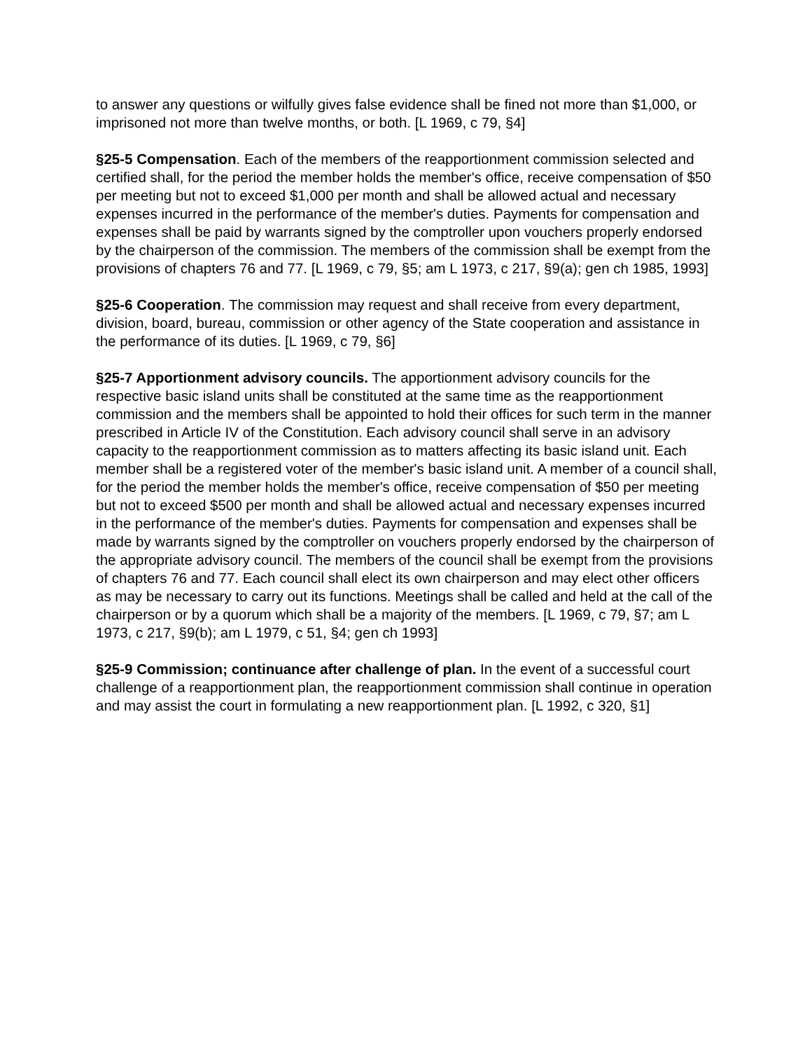to answer any questions or wilfully gives false evidence shall be fined not more than $1,000, or imprisoned not more than twelve months, or both. [L 1969, c 79, §4]
§25-5 Compensation. Each of the members of the reapportionment commission selected and certified shall, for the period the member holds the member's office, receive compensation of $50 per meeting but not to exceed $1,000 per month and shall be allowed actual and necessary expenses incurred in the performance of the member's duties. Payments for compensation and expenses shall be paid by warrants signed by the comptroller upon vouchers properly endorsed by the chairperson of the commission. The members of the commission shall be exempt from the provisions of chapters 76 and 77. [L 1969, c 79, §5; am L 1973, c 217, §9(a); gen ch 1985, 1993]
§25-6 Cooperation. The commission may request and shall receive from every department, division, board, bureau, commission or other agency of the State cooperation and assistance in the performance of its duties. [L 1969, c 79, §6]
§25-7 Apportionment advisory councils. The apportionment advisory councils for the respective basic island units shall be constituted at the same time as the reapportionment commission and the members shall be appointed to hold their offices for such term in the manner prescribed in Article IV of the Constitution. Each advisory council shall serve in an advisory capacity to the reapportionment commission as to matters affecting its basic island unit. Each member shall be a registered voter of the member's basic island unit. A member of a council shall, for the period the member holds the member's office, receive compensation of $50 per meeting but not to exceed $500 per month and shall be allowed actual and necessary expenses incurred in the performance of the member's duties. Payments for compensation and expenses shall be made by warrants signed by the comptroller on vouchers properly endorsed by the chairperson of the appropriate advisory council. The members of the council shall be exempt from the provisions of chapters 76 and 77. Each council shall elect its own chairperson and may elect other officers as may be necessary to carry out its functions. Meetings shall be called and held at the call of the chairperson or by a quorum which shall be a majority of the members. [L 1969, c 79, §7; am L 1973, c 217, §9(b); am L 1979, c 51, §4; gen ch 1993]
§25-9 Commission; continuance after challenge of plan. In the event of a successful court challenge of a reapportionment plan, the reapportionment commission shall continue in operation and may assist the court in formulating a new reapportionment plan. [L 1992, c 320, §1]